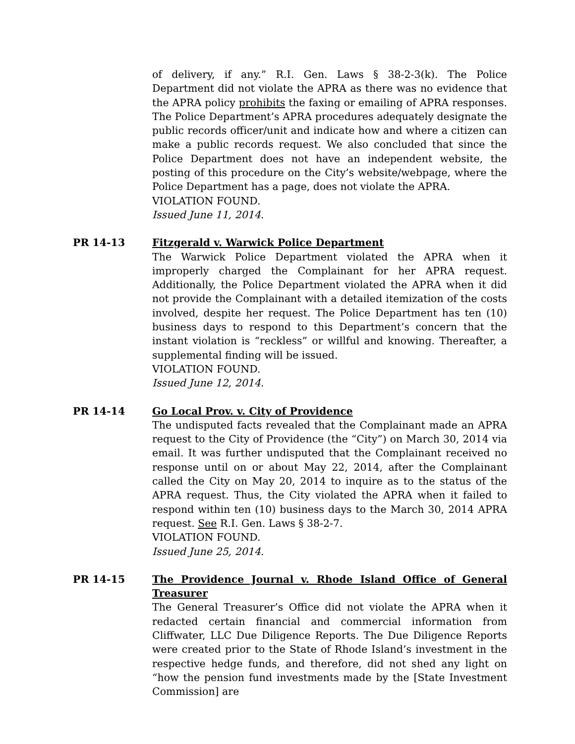of delivery, if any.” R.I. Gen. Laws § 38-2-3(k). The Police Department did not violate the APRA as there was no evidence that the APRA policy prohibits the faxing or emailing of APRA responses. The Police Department’s APRA procedures adequately designate the public records officer/unit and indicate how and where a citizen can make a public records request. We also concluded that since the Police Department does not have an independent website, the posting of this procedure on the City’s website/webpage, where the Police Department has a page, does not violate the APRA.
VIOLATION FOUND.
Issued June 11, 2014.
PR 14-13 Fitzgerald v. Warwick Police Department
The Warwick Police Department violated the APRA when it improperly charged the Complainant for her APRA request. Additionally, the Police Department violated the APRA when it did not provide the Complainant with a detailed itemization of the costs involved, despite her request. The Police Department has ten (10) business days to respond to this Department’s concern that the instant violation is “reckless” or willful and knowing. Thereafter, a supplemental finding will be issued.
VIOLATION FOUND.
Issued June 12, 2014.
PR 14-14 Go Local Prov. v. City of Providence
The undisputed facts revealed that the Complainant made an APRA request to the City of Providence (the “City”) on March 30, 2014 via email. It was further undisputed that the Complainant received no response until on or about May 22, 2014, after the Complainant called the City on May 20, 2014 to inquire as to the status of the APRA request. Thus, the City violated the APRA when it failed to respond within ten (10) business days to the March 30, 2014 APRA request. See R.I. Gen. Laws § 38-2-7.
VIOLATION FOUND.
Issued June 25, 2014.
PR 14-15 The Providence Journal v. Rhode Island Office of General Treasurer
The General Treasurer’s Office did not violate the APRA when it redacted certain financial and commercial information from Cliffwater, LLC Due Diligence Reports. The Due Diligence Reports were created prior to the State of Rhode Island’s investment in the respective hedge funds, and therefore, did not shed any light on “how the pension fund investments made by the [State Investment Commission] are